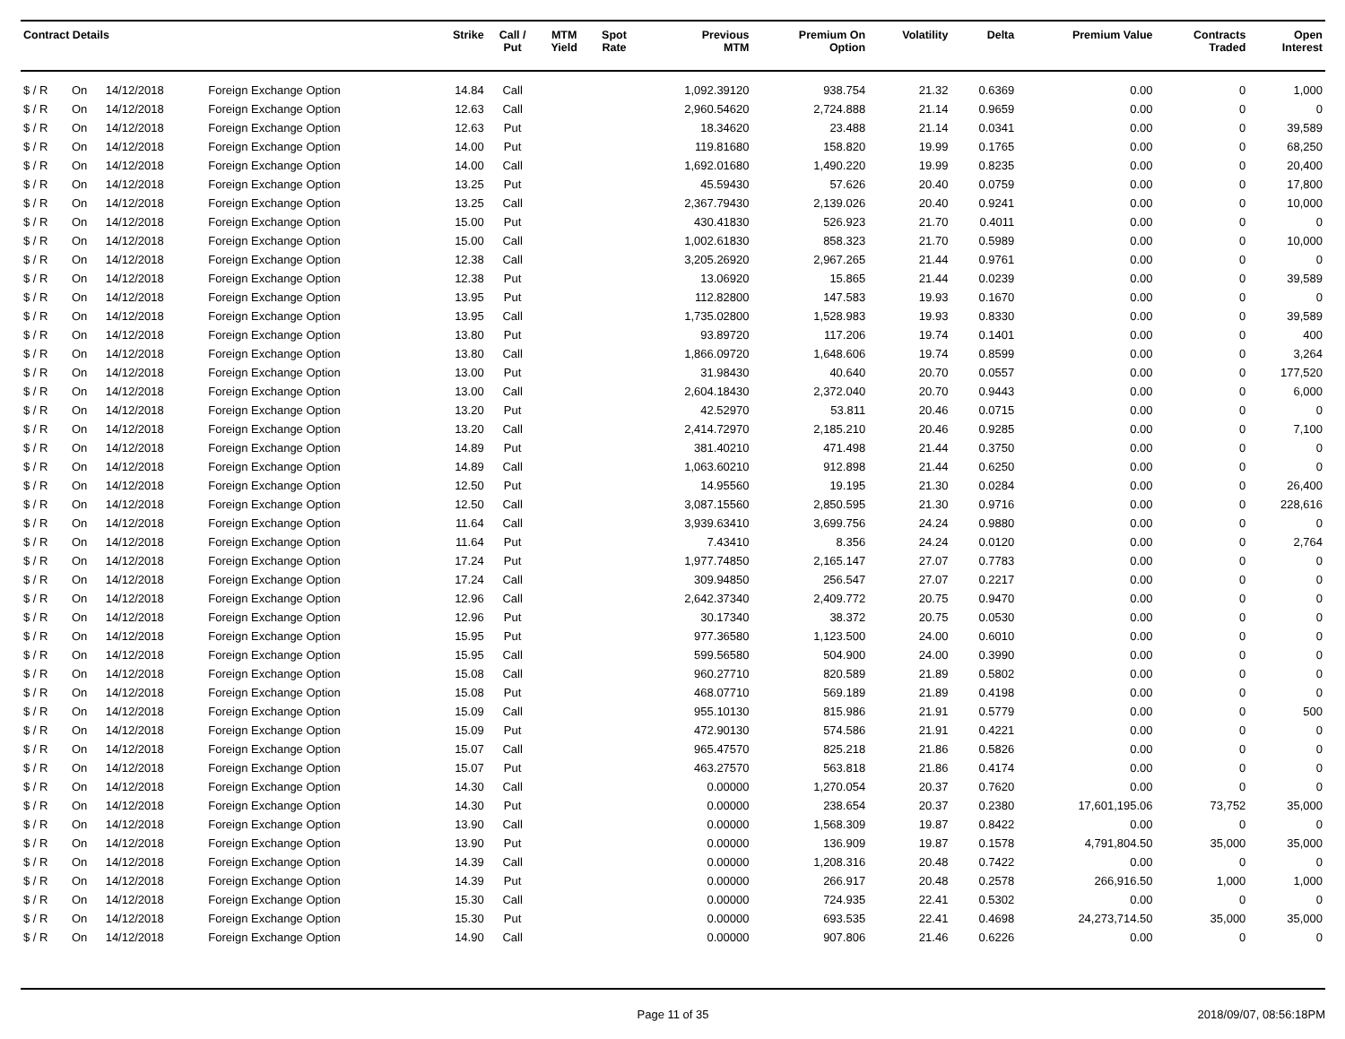| Contract Details | | | | Strike | Call / Put | MTM Yield | Spot Rate | Previous MTM | Premium On Option | Volatility | Delta | Premium Value | Contracts Traded | Open Interest |
| --- | --- | --- | --- | --- | --- | --- | --- | --- | --- | --- | --- | --- | --- | --- |
| $ / R | On | 14/12/2018 | Foreign Exchange Option | 14.84 | Call | | | 1,092.39120 | 938.754 | 21.32 | 0.6369 | 0.00 | 0 | 1,000 |
| $ / R | On | 14/12/2018 | Foreign Exchange Option | 12.63 | Call | | | 2,960.54620 | 2,724.888 | 21.14 | 0.9659 | 0.00 | 0 | 0 |
| $ / R | On | 14/12/2018 | Foreign Exchange Option | 12.63 | Put | | | 18.34620 | 23.488 | 21.14 | 0.0341 | 0.00 | 0 | 39,589 |
| $ / R | On | 14/12/2018 | Foreign Exchange Option | 14.00 | Put | | | 119.81680 | 158.820 | 19.99 | 0.1765 | 0.00 | 0 | 68,250 |
| $ / R | On | 14/12/2018 | Foreign Exchange Option | 14.00 | Call | | | 1,692.01680 | 1,490.220 | 19.99 | 0.8235 | 0.00 | 0 | 20,400 |
| $ / R | On | 14/12/2018 | Foreign Exchange Option | 13.25 | Put | | | 45.59430 | 57.626 | 20.40 | 0.0759 | 0.00 | 0 | 17,800 |
| $ / R | On | 14/12/2018 | Foreign Exchange Option | 13.25 | Call | | | 2,367.79430 | 2,139.026 | 20.40 | 0.9241 | 0.00 | 0 | 10,000 |
| $ / R | On | 14/12/2018 | Foreign Exchange Option | 15.00 | Put | | | 430.41830 | 526.923 | 21.70 | 0.4011 | 0.00 | 0 | 0 |
| $ / R | On | 14/12/2018 | Foreign Exchange Option | 15.00 | Call | | | 1,002.61830 | 858.323 | 21.70 | 0.5989 | 0.00 | 0 | 10,000 |
| $ / R | On | 14/12/2018 | Foreign Exchange Option | 12.38 | Call | | | 3,205.26920 | 2,967.265 | 21.44 | 0.9761 | 0.00 | 0 | 0 |
| $ / R | On | 14/12/2018 | Foreign Exchange Option | 12.38 | Put | | | 13.06920 | 15.865 | 21.44 | 0.0239 | 0.00 | 0 | 39,589 |
| $ / R | On | 14/12/2018 | Foreign Exchange Option | 13.95 | Put | | | 112.82800 | 147.583 | 19.93 | 0.1670 | 0.00 | 0 | 0 |
| $ / R | On | 14/12/2018 | Foreign Exchange Option | 13.95 | Call | | | 1,735.02800 | 1,528.983 | 19.93 | 0.8330 | 0.00 | 0 | 39,589 |
| $ / R | On | 14/12/2018 | Foreign Exchange Option | 13.80 | Put | | | 93.89720 | 117.206 | 19.74 | 0.1401 | 0.00 | 0 | 400 |
| $ / R | On | 14/12/2018 | Foreign Exchange Option | 13.80 | Call | | | 1,866.09720 | 1,648.606 | 19.74 | 0.8599 | 0.00 | 0 | 3,264 |
| $ / R | On | 14/12/2018 | Foreign Exchange Option | 13.00 | Put | | | 31.98430 | 40.640 | 20.70 | 0.0557 | 0.00 | 0 | 177,520 |
| $ / R | On | 14/12/2018 | Foreign Exchange Option | 13.00 | Call | | | 2,604.18430 | 2,372.040 | 20.70 | 0.9443 | 0.00 | 0 | 6,000 |
| $ / R | On | 14/12/2018 | Foreign Exchange Option | 13.20 | Put | | | 42.52970 | 53.811 | 20.46 | 0.0715 | 0.00 | 0 | 0 |
| $ / R | On | 14/12/2018 | Foreign Exchange Option | 13.20 | Call | | | 2,414.72970 | 2,185.210 | 20.46 | 0.9285 | 0.00 | 0 | 7,100 |
| $ / R | On | 14/12/2018 | Foreign Exchange Option | 14.89 | Put | | | 381.40210 | 471.498 | 21.44 | 0.3750 | 0.00 | 0 | 0 |
| $ / R | On | 14/12/2018 | Foreign Exchange Option | 14.89 | Call | | | 1,063.60210 | 912.898 | 21.44 | 0.6250 | 0.00 | 0 | 0 |
| $ / R | On | 14/12/2018 | Foreign Exchange Option | 12.50 | Put | | | 14.95560 | 19.195 | 21.30 | 0.0284 | 0.00 | 0 | 26,400 |
| $ / R | On | 14/12/2018 | Foreign Exchange Option | 12.50 | Call | | | 3,087.15560 | 2,850.595 | 21.30 | 0.9716 | 0.00 | 0 | 228,616 |
| $ / R | On | 14/12/2018 | Foreign Exchange Option | 11.64 | Call | | | 3,939.63410 | 3,699.756 | 24.24 | 0.9880 | 0.00 | 0 | 0 |
| $ / R | On | 14/12/2018 | Foreign Exchange Option | 11.64 | Put | | | 7.43410 | 8.356 | 24.24 | 0.0120 | 0.00 | 0 | 2,764 |
| $ / R | On | 14/12/2018 | Foreign Exchange Option | 17.24 | Put | | | 1,977.74850 | 2,165.147 | 27.07 | 0.7783 | 0.00 | 0 | 0 |
| $ / R | On | 14/12/2018 | Foreign Exchange Option | 17.24 | Call | | | 309.94850 | 256.547 | 27.07 | 0.2217 | 0.00 | 0 | 0 |
| $ / R | On | 14/12/2018 | Foreign Exchange Option | 12.96 | Call | | | 2,642.37340 | 2,409.772 | 20.75 | 0.9470 | 0.00 | 0 | 0 |
| $ / R | On | 14/12/2018 | Foreign Exchange Option | 12.96 | Put | | | 30.17340 | 38.372 | 20.75 | 0.0530 | 0.00 | 0 | 0 |
| $ / R | On | 14/12/2018 | Foreign Exchange Option | 15.95 | Put | | | 977.36580 | 1,123.500 | 24.00 | 0.6010 | 0.00 | 0 | 0 |
| $ / R | On | 14/12/2018 | Foreign Exchange Option | 15.95 | Call | | | 599.56580 | 504.900 | 24.00 | 0.3990 | 0.00 | 0 | 0 |
| $ / R | On | 14/12/2018 | Foreign Exchange Option | 15.08 | Call | | | 960.27710 | 820.589 | 21.89 | 0.5802 | 0.00 | 0 | 0 |
| $ / R | On | 14/12/2018 | Foreign Exchange Option | 15.08 | Put | | | 468.07710 | 569.189 | 21.89 | 0.4198 | 0.00 | 0 | 0 |
| $ / R | On | 14/12/2018 | Foreign Exchange Option | 15.09 | Call | | | 955.10130 | 815.986 | 21.91 | 0.5779 | 0.00 | 0 | 500 |
| $ / R | On | 14/12/2018 | Foreign Exchange Option | 15.09 | Put | | | 472.90130 | 574.586 | 21.91 | 0.4221 | 0.00 | 0 | 0 |
| $ / R | On | 14/12/2018 | Foreign Exchange Option | 15.07 | Call | | | 965.47570 | 825.218 | 21.86 | 0.5826 | 0.00 | 0 | 0 |
| $ / R | On | 14/12/2018 | Foreign Exchange Option | 15.07 | Put | | | 463.27570 | 563.818 | 21.86 | 0.4174 | 0.00 | 0 | 0 |
| $ / R | On | 14/12/2018 | Foreign Exchange Option | 14.30 | Call | | | 0.00000 | 1,270.054 | 20.37 | 0.7620 | 0.00 | 0 | 0 |
| $ / R | On | 14/12/2018 | Foreign Exchange Option | 14.30 | Put | | | 0.00000 | 238.654 | 20.37 | 0.2380 | 17,601,195.06 | 73,752 | 35,000 |
| $ / R | On | 14/12/2018 | Foreign Exchange Option | 13.90 | Call | | | 0.00000 | 1,568.309 | 19.87 | 0.8422 | 0.00 | 0 | 0 |
| $ / R | On | 14/12/2018 | Foreign Exchange Option | 13.90 | Put | | | 0.00000 | 136.909 | 19.87 | 0.1578 | 4,791,804.50 | 35,000 | 35,000 |
| $ / R | On | 14/12/2018 | Foreign Exchange Option | 14.39 | Call | | | 0.00000 | 1,208.316 | 20.48 | 0.7422 | 0.00 | 0 | 0 |
| $ / R | On | 14/12/2018 | Foreign Exchange Option | 14.39 | Put | | | 0.00000 | 266.917 | 20.48 | 0.2578 | 266,916.50 | 1,000 | 1,000 |
| $ / R | On | 14/12/2018 | Foreign Exchange Option | 15.30 | Call | | | 0.00000 | 724.935 | 22.41 | 0.5302 | 0.00 | 0 | 0 |
| $ / R | On | 14/12/2018 | Foreign Exchange Option | 15.30 | Put | | | 0.00000 | 693.535 | 22.41 | 0.4698 | 24,273,714.50 | 35,000 | 35,000 |
| $ / R | On | 14/12/2018 | Foreign Exchange Option | 14.90 | Call | | | 0.00000 | 907.806 | 21.46 | 0.6226 | 0.00 | 0 | 0 |
Page 11 of 35 2018/09/07, 08:56:18PM